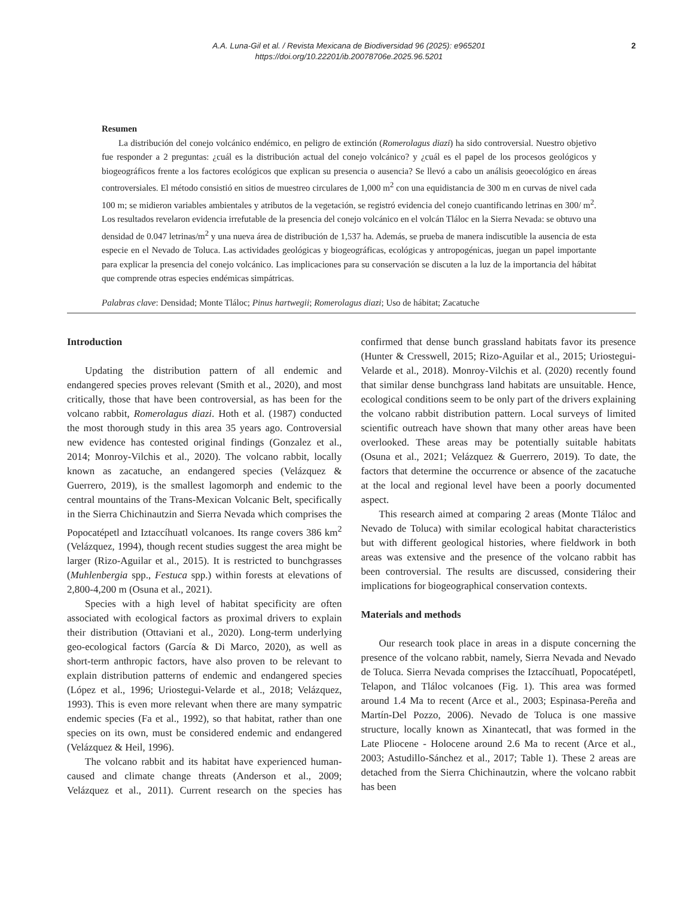A.A. Luna-Gil et al. / Revista Mexicana de Biodiversidad 96 (2025): e965201
https://doi.org/10.22201/ib.20078706e.2025.96.5201
2
Resumen
La distribución del conejo volcánico endémico, en peligro de extinción (Romerolagus diazi) ha sido controversial. Nuestro objetivo fue responder a 2 preguntas: ¿cuál es la distribución actual del conejo volcánico? y ¿cuál es el papel de los procesos geológicos y biogeográficos frente a los factores ecológicos que explican su presencia o ausencia? Se llevó a cabo un análisis geoecológico en áreas controversiales. El método consistió en sitios de muestreo circulares de 1,000 m<sup>2</sup> con una equidistancia de 300 m en curvas de nivel cada 100 m; se midieron variables ambientales y atributos de la vegetación, se registró evidencia del conejo cuantificando letrinas en 300/ m<sup>2</sup>. Los resultados revelaron evidencia irrefutable de la presencia del conejo volcánico en el volcán Tláloc en la Sierra Nevada: se obtuvo una densidad de 0.047 letrinas/m<sup>2</sup> y una nueva área de distribución de 1,537 ha. Además, se prueba de manera indiscutible la ausencia de esta especie en el Nevado de Toluca. Las actividades geológicas y biogeográficas, ecológicas y antropogénicas, juegan un papel importante para explicar la presencia del conejo volcánico. Las implicaciones para su conservación se discuten a la luz de la importancia del hábitat que comprende otras especies endémicas simpátricas.
Palabras clave: Densidad; Monte Tláloc; Pinus hartwegii; Romerolagus diazi; Uso de hábitat; Zacatuche
Introduction
Updating the distribution pattern of all endemic and endangered species proves relevant (Smith et al., 2020), and most critically, those that have been controversial, as has been for the volcano rabbit, Romerolagus diazi. Hoth et al. (1987) conducted the most thorough study in this area 35 years ago. Controversial new evidence has contested original findings (Gonzalez et al., 2014; Monroy-Vilchis et al., 2020). The volcano rabbit, locally known as zacatuche, an endangered species (Velázquez & Guerrero, 2019), is the smallest lagomorph and endemic to the central mountains of the Trans-Mexican Volcanic Belt, specifically in the Sierra Chichinautzin and Sierra Nevada which comprises the Popocatépetl and Iztaccíhuatl volcanoes. Its range covers 386 km<sup>2</sup> (Velázquez, 1994), though recent studies suggest the area might be larger (Rizo-Aguilar et al., 2015). It is restricted to bunchgrasses (Muhlenbergia spp., Festuca spp.) within forests at elevations of 2,800-4,200 m (Osuna et al., 2021).
Species with a high level of habitat specificity are often associated with ecological factors as proximal drivers to explain their distribution (Ottaviani et al., 2020). Long-term underlying geo-ecological factors (García & Di Marco, 2020), as well as short-term anthropic factors, have also proven to be relevant to explain distribution patterns of endemic and endangered species (López et al., 1996; Uriostegui-Velarde et al., 2018; Velázquez, 1993). This is even more relevant when there are many sympatric endemic species (Fa et al., 1992), so that habitat, rather than one species on its own, must be considered endemic and endangered (Velázquez & Heil, 1996).
The volcano rabbit and its habitat have experienced human-caused and climate change threats (Anderson et al., 2009; Velázquez et al., 2011). Current research on the species has confirmed that dense bunch grassland habitats favor its presence (Hunter & Cresswell, 2015; Rizo-Aguilar et al., 2015; Uriostegui-Velarde et al., 2018). Monroy-Vilchis et al. (2020) recently found that similar dense bunchgrass land habitats are unsuitable. Hence, ecological conditions seem to be only part of the drivers explaining the volcano rabbit distribution pattern. Local surveys of limited scientific outreach have shown that many other areas have been overlooked. These areas may be potentially suitable habitats (Osuna et al., 2021; Velázquez & Guerrero, 2019). To date, the factors that determine the occurrence or absence of the zacatuche at the local and regional level have been a poorly documented aspect.
This research aimed at comparing 2 areas (Monte Tláloc and Nevado de Toluca) with similar ecological habitat characteristics but with different geological histories, where fieldwork in both areas was extensive and the presence of the volcano rabbit has been controversial. The results are discussed, considering their implications for biogeographical conservation contexts.
Materials and methods
Our research took place in areas in a dispute concerning the presence of the volcano rabbit, namely, Sierra Nevada and Nevado de Toluca. Sierra Nevada comprises the Iztaccíhuatl, Popocatépetl, Telapon, and Tláloc volcanoes (Fig. 1). This area was formed around 1.4 Ma to recent (Arce et al., 2003; Espinasa-Pereña and Martín-Del Pozzo, 2006). Nevado de Toluca is one massive structure, locally known as Xinantecatl, that was formed in the Late Pliocene - Holocene around 2.6 Ma to recent (Arce et al., 2003; Astudillo-Sánchez et al., 2017; Table 1). These 2 areas are detached from the Sierra Chichinautzin, where the volcano rabbit has been